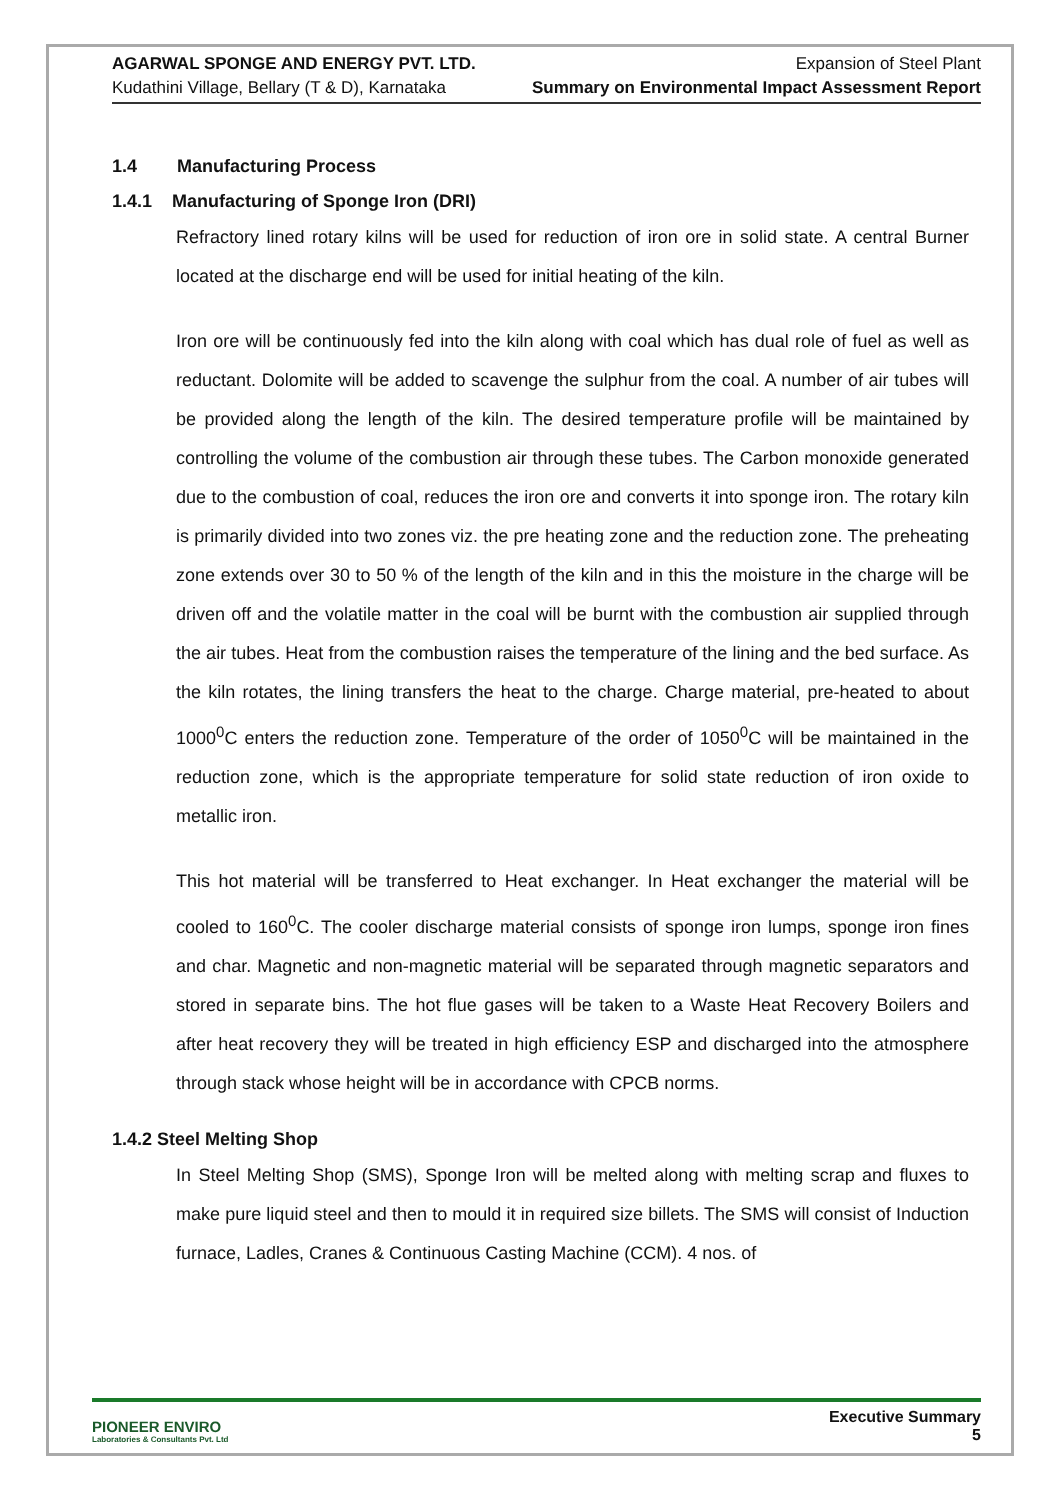AGARWAL SPONGE AND ENERGY PVT. LTD.
Kudathini Village, Bellary (T & D), Karnataka
Expansion of Steel Plant
Summary on Environmental Impact Assessment Report
1.4 Manufacturing Process
1.4.1 Manufacturing of Sponge Iron (DRI)
Refractory lined rotary kilns will be used for reduction of iron ore in solid state. A central Burner located at the discharge end will be used for initial heating of the kiln.
Iron ore will be continuously fed into the kiln along with coal which has dual role of fuel as well as reductant. Dolomite will be added to scavenge the sulphur from the coal. A number of air tubes will be provided along the length of the kiln. The desired temperature profile will be maintained by controlling the volume of the combustion air through these tubes. The Carbon monoxide generated due to the combustion of coal, reduces the iron ore and converts it into sponge iron. The rotary kiln is primarily divided into two zones viz. the pre heating zone and the reduction zone. The preheating zone extends over 30 to 50 % of the length of the kiln and in this the moisture in the charge will be driven off and the volatile matter in the coal will be burnt with the combustion air supplied through the air tubes. Heat from the combustion raises the temperature of the lining and the bed surface. As the kiln rotates, the lining transfers the heat to the charge. Charge material, pre-heated to about 1000<sup>0</sup>C enters the reduction zone. Temperature of the order of 1050<sup>0</sup>C will be maintained in the reduction zone, which is the appropriate temperature for solid state reduction of iron oxide to metallic iron.
This hot material will be transferred to Heat exchanger. In Heat exchanger the material will be cooled to 160<sup>0</sup>C. The cooler discharge material consists of sponge iron lumps, sponge iron fines and char. Magnetic and non-magnetic material will be separated through magnetic separators and stored in separate bins. The hot flue gases will be taken to a Waste Heat Recovery Boilers and after heat recovery they will be treated in high efficiency ESP and discharged into the atmosphere through stack whose height will be in accordance with CPCB norms.
1.4.2 Steel Melting Shop
In Steel Melting Shop (SMS), Sponge Iron will be melted along with melting scrap and fluxes to make pure liquid steel and then to mould it in required size billets. The SMS will consist of Induction furnace, Ladles, Cranes & Continuous Casting Machine (CCM). 4 nos. of
PIONEER ENVIRO
Laboratories & Consultants Pvt. Ltd
Executive Summary
5